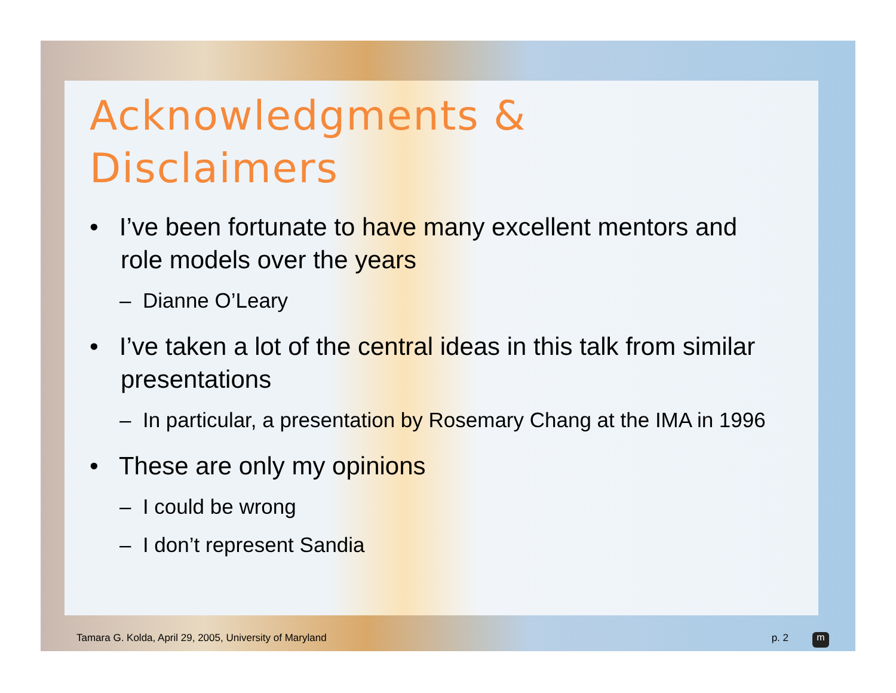Acknowledgments & Disclaimers
• I’ve been fortunate to have many excellent mentors and role models over the years
– Dianne O’Leary
• I’ve taken a lot of the central ideas in this talk from similar presentations
– In particular, a presentation by Rosemary Chang at the IMA in 1996
• These are only my opinions
– I could be wrong
– I don’t represent Sandia
Tamara G. Kolda, April 29, 2005, University of Maryland p. 2 m